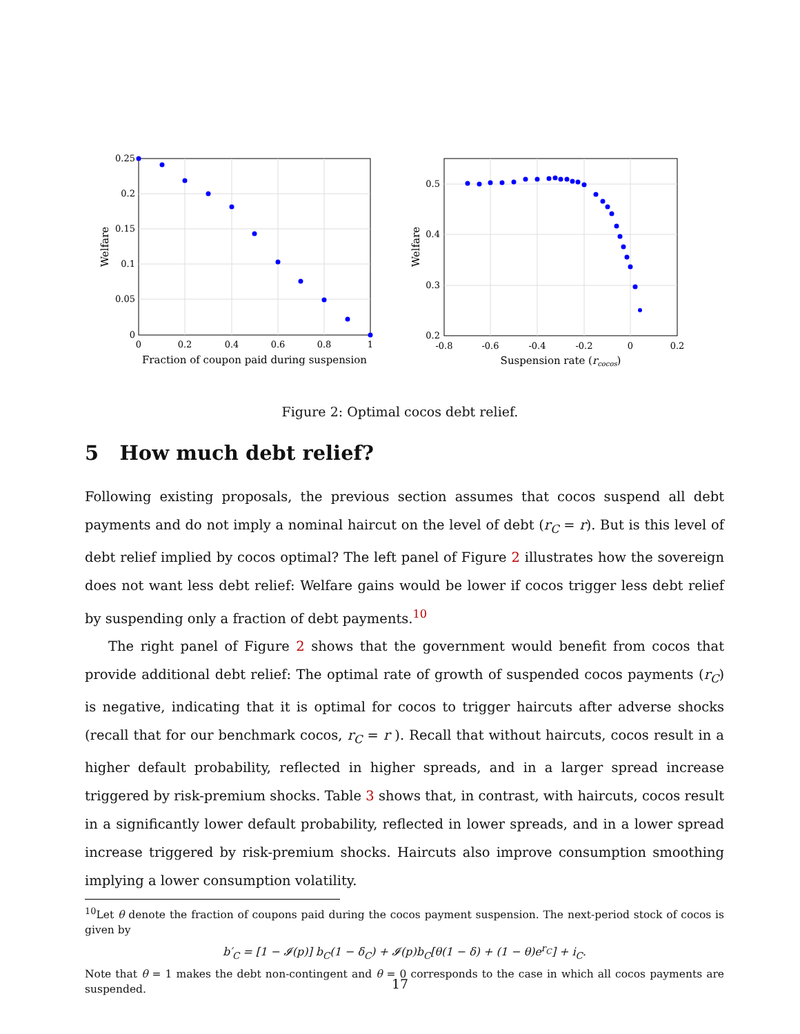0.25
0.2
0.15
0.1
0.05
0
0
0.2
0.4
0.6
0.8
1
Fraction of coupon paid during suspension
Welfare
0.5
0.4
0.3
0.2
-0.8
-0.6
-0.4
-0.2
0
0.2
Suspension rate (rcocos)
Welfare
Figure 2: Optimal cocos debt relief.
5 How much debt relief?
Following existing proposals, the previous section assumes that cocos suspend all debt payments and do not imply a nominal haircut on the level of debt (r<sub>C</sub> = r). But is this level of debt relief implied by cocos optimal? The left panel of Figure 2 illustrates how the sovereign does not want less debt relief: Welfare gains would be lower if cocos trigger less debt relief by suspending only a fraction of debt payments.<sup>10</sup>
The right panel of Figure 2 shows that the government would benefit from cocos that provide additional debt relief: The optimal rate of growth of suspended cocos payments (r<sub>C</sub>) is negative, indicating that it is optimal for cocos to trigger haircuts after adverse shocks (recall that for our benchmark cocos, r<sub>C</sub> = r ). Recall that without haircuts, cocos result in a higher default probability, reflected in higher spreads, and in a larger spread increase triggered by risk-premium shocks. Table 3 shows that, in contrast, with haircuts, cocos result in a significantly lower default probability, reflected in lower spreads, and in a lower spread increase triggered by risk-premium shocks. Haircuts also improve consumption smoothing implying a lower consumption volatility.
<sup>10</sup> Let θ denote the fraction of coupons paid during the cocos payment suspension. The next-period stock of cocos is given by
b′<sub>C</sub> = [1 − 𝓘(p)] b<sub>C</sub>(1 − δ<sub>C</sub>) + 𝓘(p)b<sub>C</sub>[θ(1 − δ) + (1 − θ)e<sup>r<sub>C</sub></sup>] + i<sub>C</sub>.
Note that θ = 1 makes the debt non-contingent and θ = 0 corresponds to the case in which all cocos payments are suspended.
17